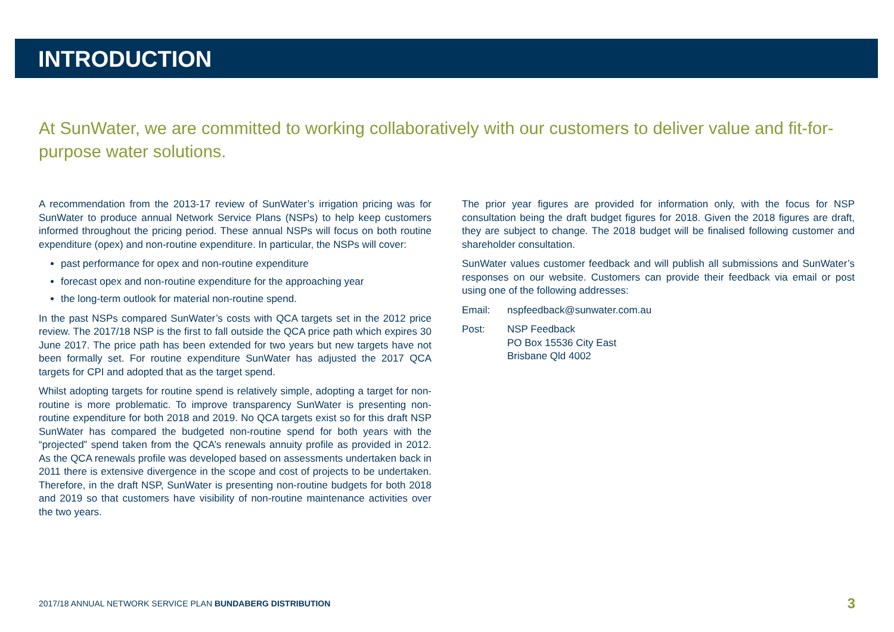INTRODUCTION
At SunWater, we are committed to working collaboratively with our customers to deliver value and fit-for-purpose water solutions.
A recommendation from the 2013-17 review of SunWater’s irrigation pricing was for SunWater to produce annual Network Service Plans (NSPs) to help keep customers informed throughout the pricing period. These annual NSPs will focus on both routine expenditure (opex) and non-routine expenditure. In particular, the NSPs will cover:
past performance for opex and non-routine expenditure
forecast opex and non-routine expenditure for the approaching year
the long-term outlook for material non-routine spend.
In the past NSPs compared SunWater’s costs with QCA targets set in the 2012 price review. The 2017/18 NSP is the first to fall outside the QCA price path which expires 30 June 2017. The price path has been extended for two years but new targets have not been formally set. For routine expenditure SunWater has adjusted the 2017 QCA targets for CPI and adopted that as the target spend.
Whilst adopting targets for routine spend is relatively simple, adopting a target for non-routine is more problematic. To improve transparency SunWater is presenting non-routine expenditure for both 2018 and 2019. No QCA targets exist so for this draft NSP SunWater has compared the budgeted non-routine spend for both years with the “projected” spend taken from the QCA’s renewals annuity profile as provided in 2012. As the QCA renewals profile was developed based on assessments undertaken back in 2011 there is extensive divergence in the scope and cost of projects to be undertaken. Therefore, in the draft NSP, SunWater is presenting non-routine budgets for both 2018 and 2019 so that customers have visibility of non-routine maintenance activities over the two years.
The prior year figures are provided for information only, with the focus for NSP consultation being the draft budget figures for 2018. Given the 2018 figures are draft, they are subject to change. The 2018 budget will be finalised following customer and shareholder consultation.
SunWater values customer feedback and will publish all submissions and SunWater’s responses on our website. Customers can provide their feedback via email or post using one of the following addresses:
Email: nspfeedback@sunwater.com.au
Post: NSP Feedback
PO Box 15536 City East
Brisbane Qld 4002
2017/18 ANNUAL NETWORK SERVICE PLAN BUNDABERG DISTRIBUTION 3